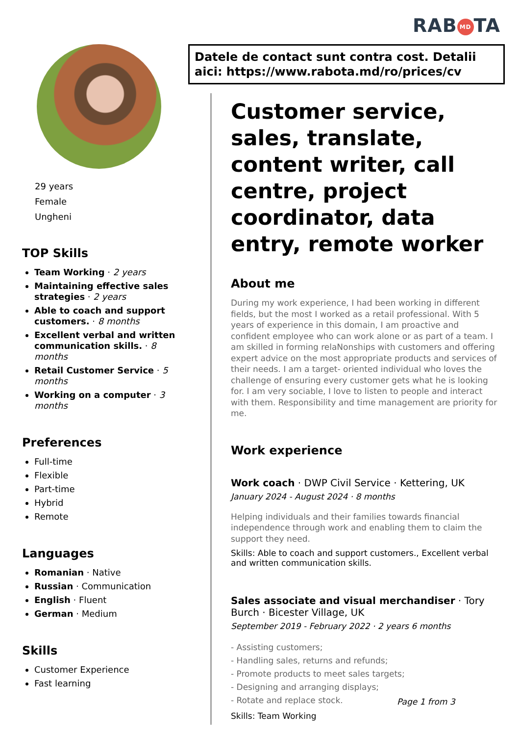RAB MD TA
Datele de contact sunt contra cost. Detalii aici: https://www.rabota.md/ro/prices/cv
29 years
Female
Ungheni
TOP Skills
Team Working · 2 years
Maintaining effective sales strategies · 2 years
Able to coach and support customers. · 8 months
Excellent verbal and written communication skills. · 8 months
Retail Customer Service · 5 months
Working on a computer · 3 months
Preferences
Full-time
Flexible
Part-time
Hybrid
Remote
Languages
Romanian · Native
Russian · Communication
English · Fluent
German · Medium
Skills
Customer Experience
Fast learning
Customer service, sales, translate, content writer, call centre, project coordinator, data entry, remote worker
About me
During my work experience, I had been working in different fields, but the most I worked as a retail professional. With 5 years of experience in this domain, I am proactive and confident employee who can work alone or as part of a team. I am skilled in forming relaNonships with customers and offering expert advice on the most appropriate products and services of their needs. I am a target- oriented individual who loves the challenge of ensuring every customer gets what he is looking for. I am very sociable, I love to listen to people and interact with them. Responsibility and time management are priority for me.
Work experience
Work coach · DWP Civil Service · Kettering, UK
January 2024 - August 2024 · 8 months
Helping individuals and their families towards financial independence through work and enabling them to claim the support they need.
Skills: Able to coach and support customers., Excellent verbal and written communication skills.
Sales associate and visual merchandiser · Tory Burch · Bicester Village, UK
September 2019 - February 2022 · 2 years 6 months
- Assisting customers;
- Handling sales, returns and refunds;
- Promote products to meet sales targets;
- Designing and arranging displays;
- Rotate and replace stock.
Skills: Team Working
Page 1 from 3